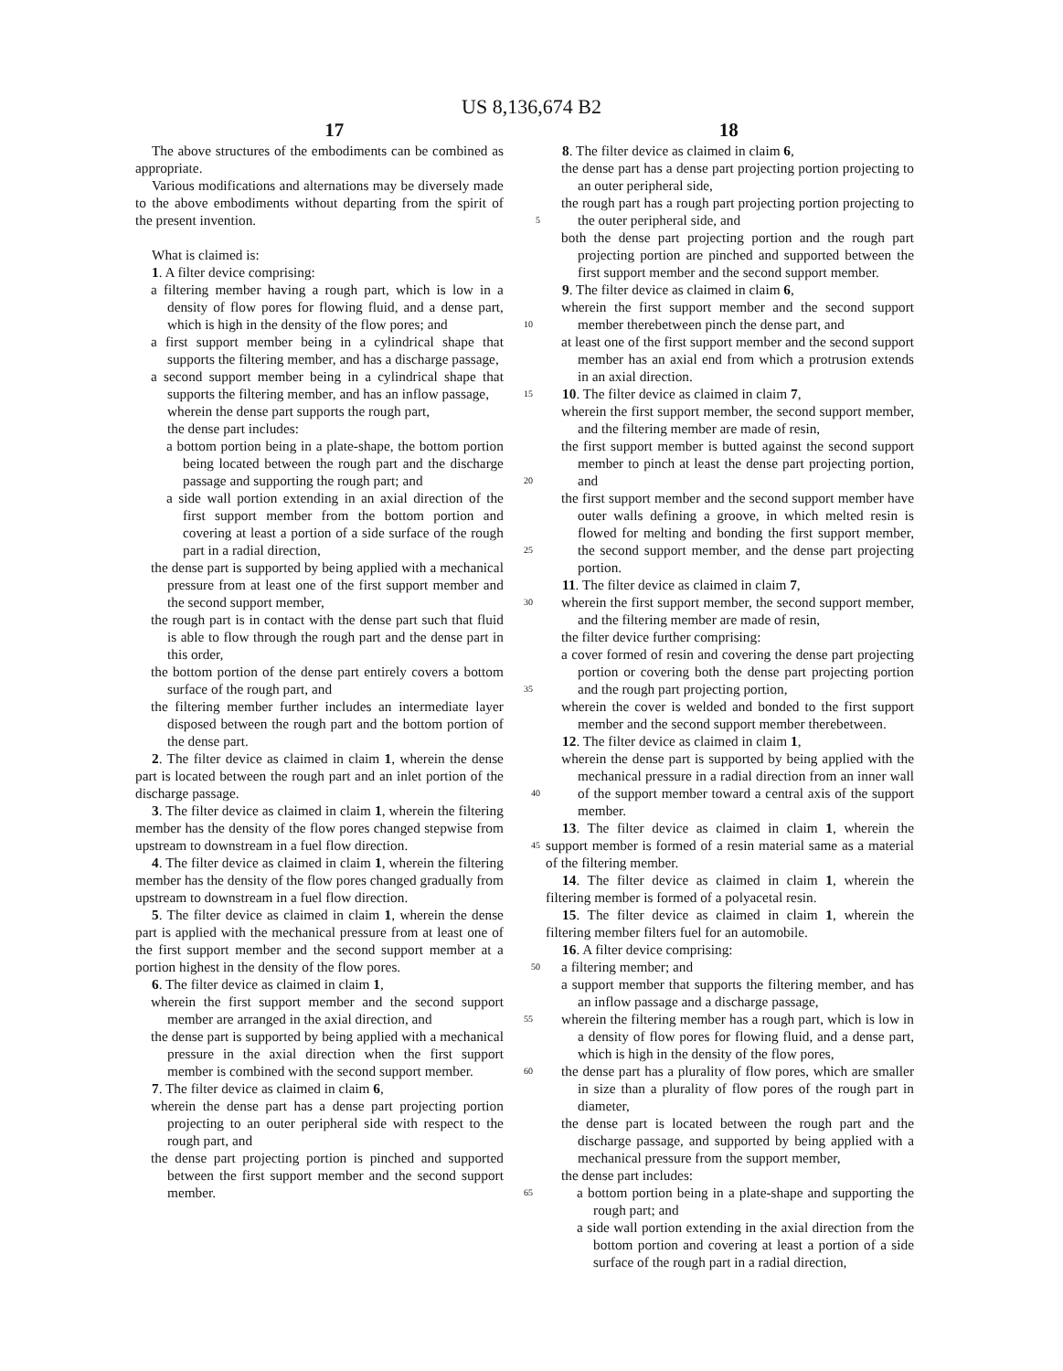US 8,136,674 B2
17 18
The above structures of the embodiments can be combined as appropriate.
Various modifications and alternations may be diversely made to the above embodiments without departing from the spirit of the present invention. 5
What is claimed is:
1. A filter device comprising:
a filtering member having a rough part, which is low in a density of flow pores for flowing fluid, and a dense part, which is high in the density of the flow pores; and 10
a first support member being in a cylindrical shape that supports the filtering member, and has a discharge passage,
a second support member being in a cylindrical shape that supports the filtering member, and has an inflow passage, 15
wherein the dense part supports the rough part,
the dense part includes:
a bottom portion being in a plate-shape, the bottom portion being located between the rough part and the discharge passage and supporting the rough part; and 20
a side wall portion extending in an axial direction of the first support member from the bottom portion and covering at least a portion of a side surface of the rough part in a radial direction, 25
the dense part is supported by being applied with a mechanical pressure from at least one of the first support member and the second support member, 30
the rough part is in contact with the dense part such that fluid is able to flow through the rough part and the dense part in this order,
the bottom portion of the dense part entirely covers a bottom surface of the rough part, and 35
the filtering member further includes an intermediate layer disposed between the rough part and the bottom portion of the dense part.
2. The filter device as claimed in claim 1, wherein the dense part is located between the rough part and an inlet portion of the discharge passage. 40
3. The filter device as claimed in claim 1, wherein the filtering member has the density of the flow pores changed stepwise from upstream to downstream in a fuel flow direction. 45
4. The filter device as claimed in claim 1, wherein the filtering member has the density of the flow pores changed gradually from upstream to downstream in a fuel flow direction.
5. The filter device as claimed in claim 1, wherein the dense part is applied with the mechanical pressure from at least one of the first support member and the second support member at a portion highest in the density of the flow pores. 50
6. The filter device as claimed in claim 1,
wherein the first support member and the second support member are arranged in the axial direction, and 55
the dense part is supported by being applied with a mechanical pressure in the axial direction when the first support member is combined with the second support member. 60
7. The filter device as claimed in claim 6,
wherein the dense part has a dense part projecting portion projecting to an outer peripheral side with respect to the rough part, and
the dense part projecting portion is pinched and supported between the first support member and the second support member. 65
8. The filter device as claimed in claim 6,
the dense part has a dense part projecting portion projecting to an outer peripheral side,
the rough part has a rough part projecting portion projecting to the outer peripheral side, and
both the dense part projecting portion and the rough part projecting portion are pinched and supported between the first support member and the second support member.
9. The filter device as claimed in claim 6,
wherein the first support member and the second support member therebetween pinch the dense part, and
at least one of the first support member and the second support member has an axial end from which a protrusion extends in an axial direction.
10. The filter device as claimed in claim 7,
wherein the first support member, the second support member, and the filtering member are made of resin,
the first support member is butted against the second support member to pinch at least the dense part projecting portion, and
the first support member and the second support member have outer walls defining a groove, in which melted resin is flowed for melting and bonding the first support member, the second support member, and the dense part projecting portion.
11. The filter device as claimed in claim 7,
wherein the first support member, the second support member, and the filtering member are made of resin,
the filter device further comprising:
a cover formed of resin and covering the dense part projecting portion or covering both the dense part projecting portion and the rough part projecting portion,
wherein the cover is welded and bonded to the first support member and the second support member therebetween.
12. The filter device as claimed in claim 1,
wherein the dense part is supported by being applied with the mechanical pressure in a radial direction from an inner wall of the support member toward a central axis of the support member.
13. The filter device as claimed in claim 1, wherein the support member is formed of a resin material same as a material of the filtering member.
14. The filter device as claimed in claim 1, wherein the filtering member is formed of a polyacetal resin.
15. The filter device as claimed in claim 1, wherein the filtering member filters fuel for an automobile.
16. A filter device comprising:
a filtering member; and
a support member that supports the filtering member, and has an inflow passage and a discharge passage,
wherein the filtering member has a rough part, which is low in a density of flow pores for flowing fluid, and a dense part, which is high in the density of the flow pores,
the dense part has a plurality of flow pores, which are smaller in size than a plurality of flow pores of the rough part in diameter,
the dense part is located between the rough part and the discharge passage, and supported by being applied with a mechanical pressure from the support member,
the dense part includes:
a bottom portion being in a plate-shape and supporting the rough part; and
a side wall portion extending in the axial direction from the bottom portion and covering at least a portion of a side surface of the rough part in a radial direction,